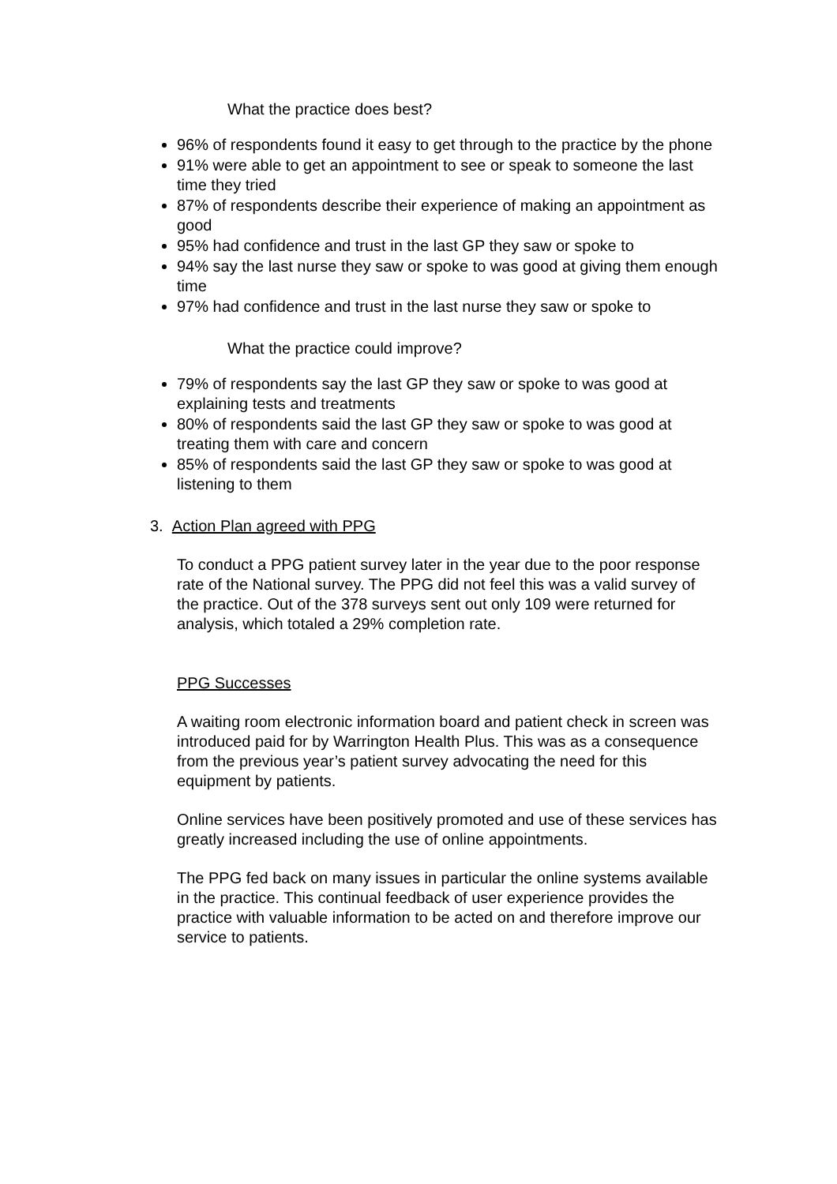What the practice does best?
96% of respondents found it easy to get through to the practice by the phone
91% were able to get an appointment to see or speak to someone the last time they tried
87% of respondents describe their experience of making an appointment as good
95% had confidence and trust in the last GP they saw or spoke to
94% say the last nurse they saw or spoke to was good at giving them enough time
97% had confidence and trust in the last nurse they saw or spoke to
What the practice could improve?
79% of respondents say the last GP they saw or spoke to was good at explaining tests and treatments
80% of respondents said the last GP they saw or spoke to was good at treating them with care and concern
85% of respondents said the last GP they saw or spoke to was good at listening to them
3. Action Plan agreed with PPG
To conduct a PPG patient survey later in the year due to the poor response rate of the National survey. The PPG did not feel this was a valid survey of the practice. Out of the 378 surveys sent out only 109 were returned for analysis, which totaled a 29% completion rate.
PPG Successes
A waiting room electronic information board and patient check in screen was introduced paid for by Warrington Health Plus. This was as a consequence from the previous year’s patient survey advocating the need for this equipment by patients.
Online services have been positively promoted and use of these services has greatly increased including the use of online appointments.
The PPG fed back on many issues in particular the online systems available in the practice. This continual feedback of user experience provides the practice with valuable information to be acted on and therefore improve our service to patients.